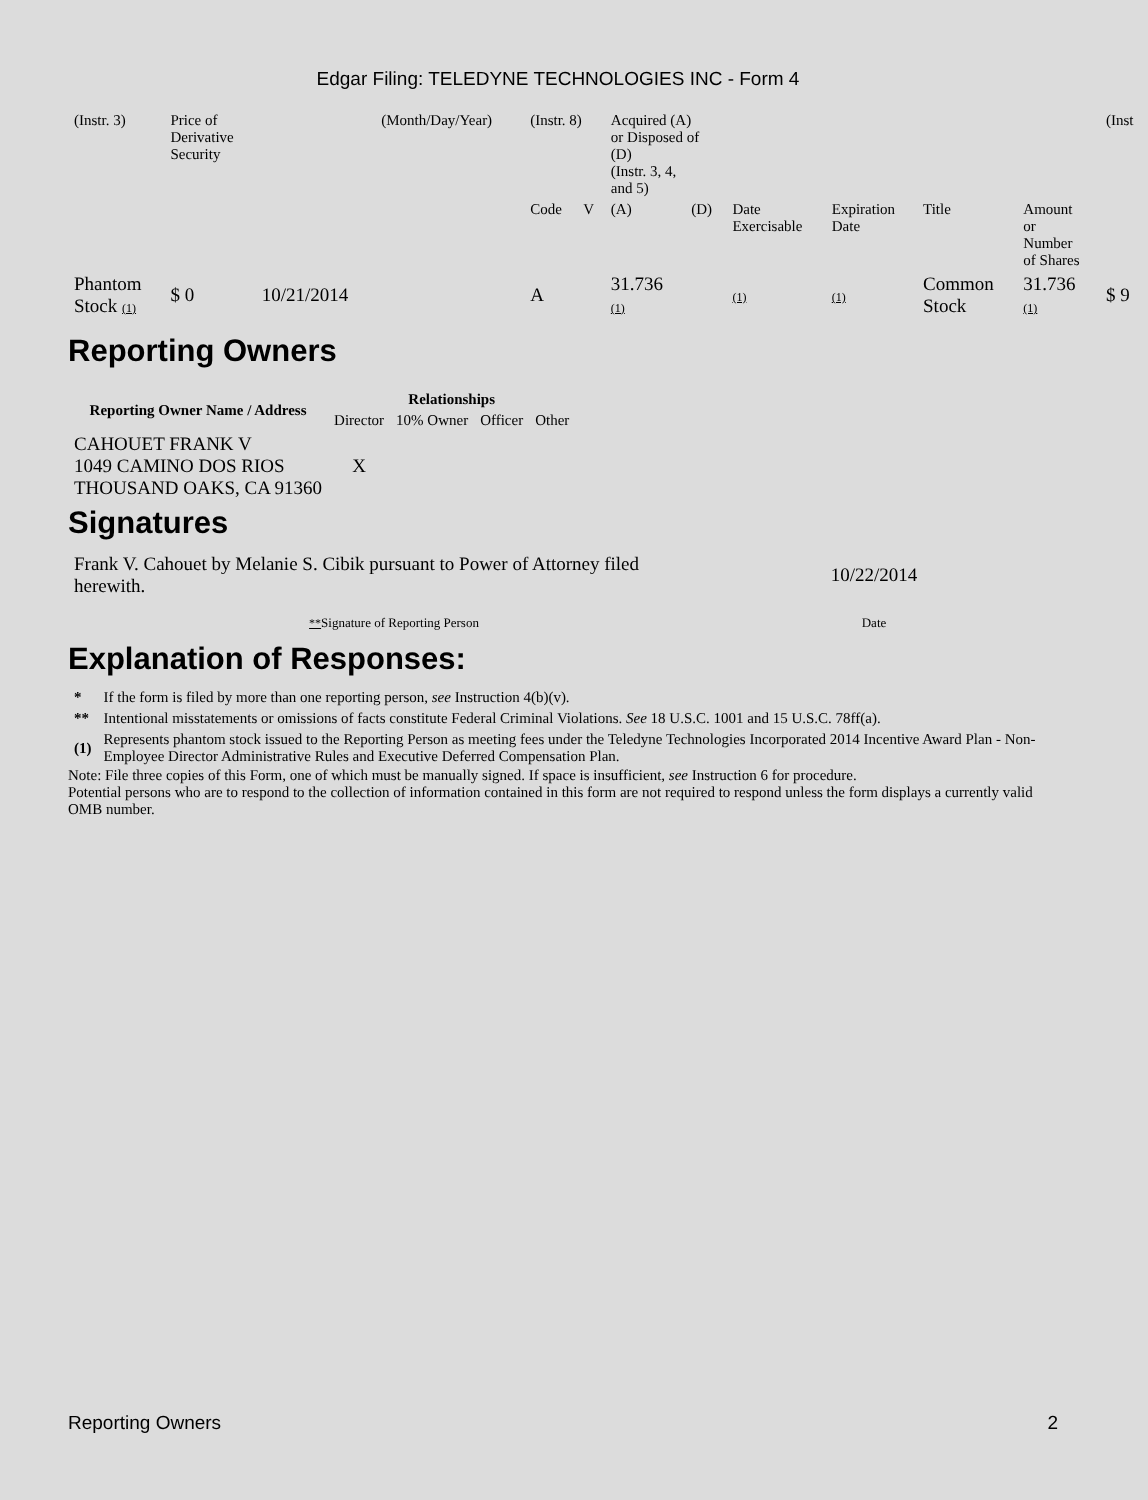Edgar Filing: TELEDYNE TECHNOLOGIES INC - Form 4
| (Instr. 3) | Price of Derivative Security | | (Month/Day/Year) | (Instr. 8) | | Acquired (A) or Disposed of (D) (Instr. 3, 4, and 5) | | | | | | (Inst |
| | | | | Code | V | (A) | (D) | Date Exercisable | Expiration Date | Title | Amount or Number of Shares | |
| Phantom Stock (1) | $ 0 | 10/21/2014 | | A | | 31.736 (1) | | (1) | (1) | Common Stock | 31.736 (1) | $ 9 |
Reporting Owners
| Reporting Owner Name / Address | Relationships | | | |
| --- | --- | --- | --- | --- |
| | Director | 10% Owner | Officer | Other |
| CAHOUET FRANK V 1049 CAMINO DOS RIOS THOUSAND OAKS, CA 91360 | X | | | |
Signatures
| Frank V. Cahouet by Melanie S. Cibik pursuant to Power of Attorney filed herewith. | 10/22/2014 |
| ** Signature of Reporting Person | Date |
Explanation of Responses:
| * | If the form is filed by more than one reporting person, see Instruction 4(b)(v). |
| ** | Intentional misstatements or omissions of facts constitute Federal Criminal Violations. See 18 U.S.C. 1001 and 15 U.S.C. 78ff(a). |
| (1) | Represents phantom stock issued to the Reporting Person as meeting fees under the Teledyne Technologies Incorporated 2014 Incentive Award Plan - Non-Employee Director Administrative Rules and Executive Deferred Compensation Plan. |
Note: File three copies of this Form, one of which must be manually signed. If space is insufficient, see Instruction 6 for procedure.
Potential persons who are to respond to the collection of information contained in this form are not required to respond unless the form displays a currently valid OMB number.
Reporting Owners 2